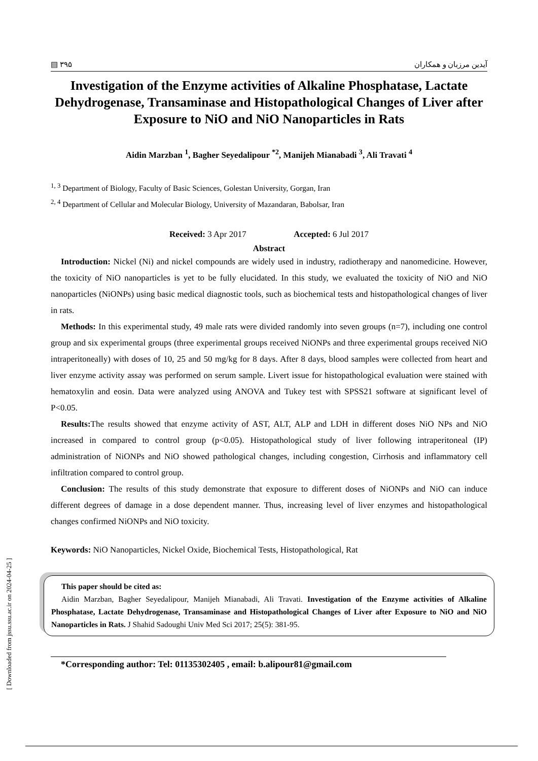▤ ۳۹۵ آیدین مرزبان و همکاران
Investigation of the Enzyme activities of Alkaline Phosphatase, Lactate Dehydrogenase, Transaminase and Histopathological Changes of Liver after Exposure to NiO and NiO Nanoparticles in Rats
Aidin Marzban <sup>1</sup>, Bagher Seyedalipour <sup>*2</sup>, Manijeh Mianabadi <sup>3</sup>, Ali Travati <sup>4</sup>
<sup>1, 3</sup> Department of Biology, Faculty of Basic Sciences, Golestan University, Gorgan, Iran
<sup>2, 4</sup> Department of Cellular and Molecular Biology, University of Mazandaran, Babolsar, Iran
Received: 3 Apr 2017 Accepted: 6 Jul 2017
Abstract
Introduction: Nickel (Ni) and nickel compounds are widely used in industry, radiotherapy and nanomedicine. However, the toxicity of NiO nanoparticles is yet to be fully elucidated. In this study, we evaluated the toxicity of NiO and NiO nanoparticles (NiONPs) using basic medical diagnostic tools, such as biochemical tests and histopathological changes of liver in rats.
Methods: In this experimental study, 49 male rats were divided randomly into seven groups (n=7), including one control group and six experimental groups (three experimental groups received NiONPs and three experimental groups received NiO intraperitoneally) with doses of 10, 25 and 50 mg/kg for 8 days. After 8 days, blood samples were collected from heart and liver enzyme activity assay was performed on serum sample. Livert issue for histopathological evaluation were stained with hematoxylin and eosin. Data were analyzed using ANOVA and Tukey test with SPSS21 software at significant level of P<0.05.
Results: The results showed that enzyme activity of AST, ALT, ALP and LDH in different doses NiO NPs and NiO increased in compared to control group (p<0.05). Histopathological study of liver following intraperitoneal (IP) administration of NiONPs and NiO showed pathological changes, including congestion, Cirrhosis and inflammatory cell infiltration compared to control group.
Conclusion: The results of this study demonstrate that exposure to different doses of NiONPs and NiO can induce different degrees of damage in a dose dependent manner. Thus, increasing level of liver enzymes and histopathological changes confirmed NiONPs and NiO toxicity.
Keywords: NiO Nanoparticles, Nickel Oxide, Biochemical Tests, Histopathological, Rat
This paper should be cited as:
Aidin Marzban, Bagher Seyedalipour, Manijeh Mianabadi, Ali Travati. Investigation of the Enzyme activities of Alkaline Phosphatase, Lactate Dehydrogenase, Transaminase and Histopathological Changes of Liver after Exposure to NiO and NiO Nanoparticles in Rats. J Shahid Sadoughi Univ Med Sci 2017; 25(5): 381-95.
*Corresponding author: Tel: 01135302405 , email: b.alipour81@gmail.com
[ Downloaded from jssu.ssu.ac.ir on 2024-04-25 ]